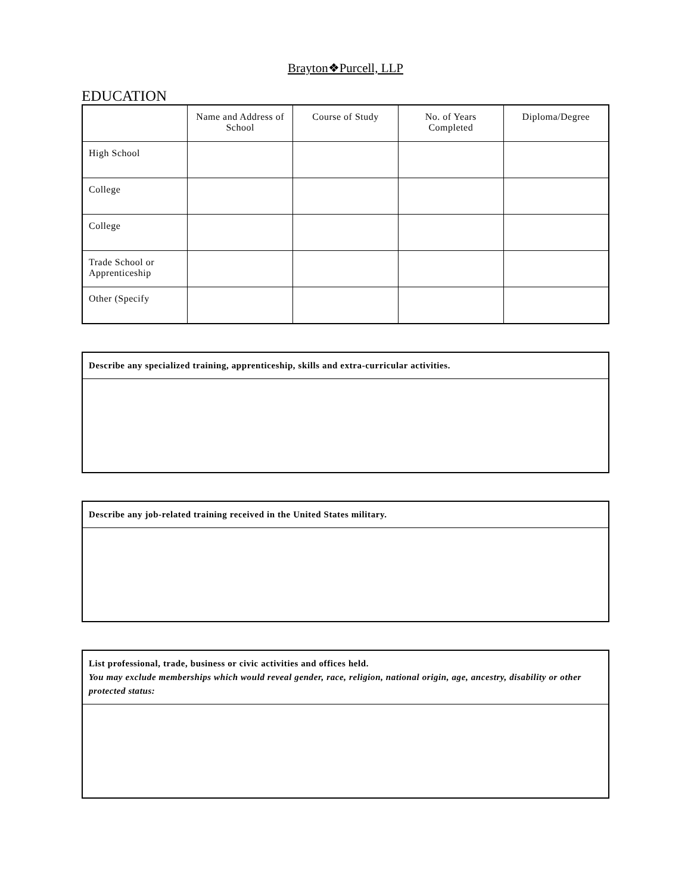Brayton❖Purcell, LLP
EDUCATION
| | Name and Address of School | Course of Study | No. of Years Completed | Diploma/Degree |
| --- | --- | --- | --- | --- |
| High School | | | | |
| College | | | | |
| College | | | | |
| Trade School or Apprenticeship | | | | |
| Other (Specify | | | | |
Describe any specialized training, apprenticeship, skills and extra-curricular activities.
Describe any job-related training received in the United States military.
List professional, trade, business or civic activities and offices held.
You may exclude memberships which would reveal gender, race, religion, national origin, age, ancestry, disability or other protected status: